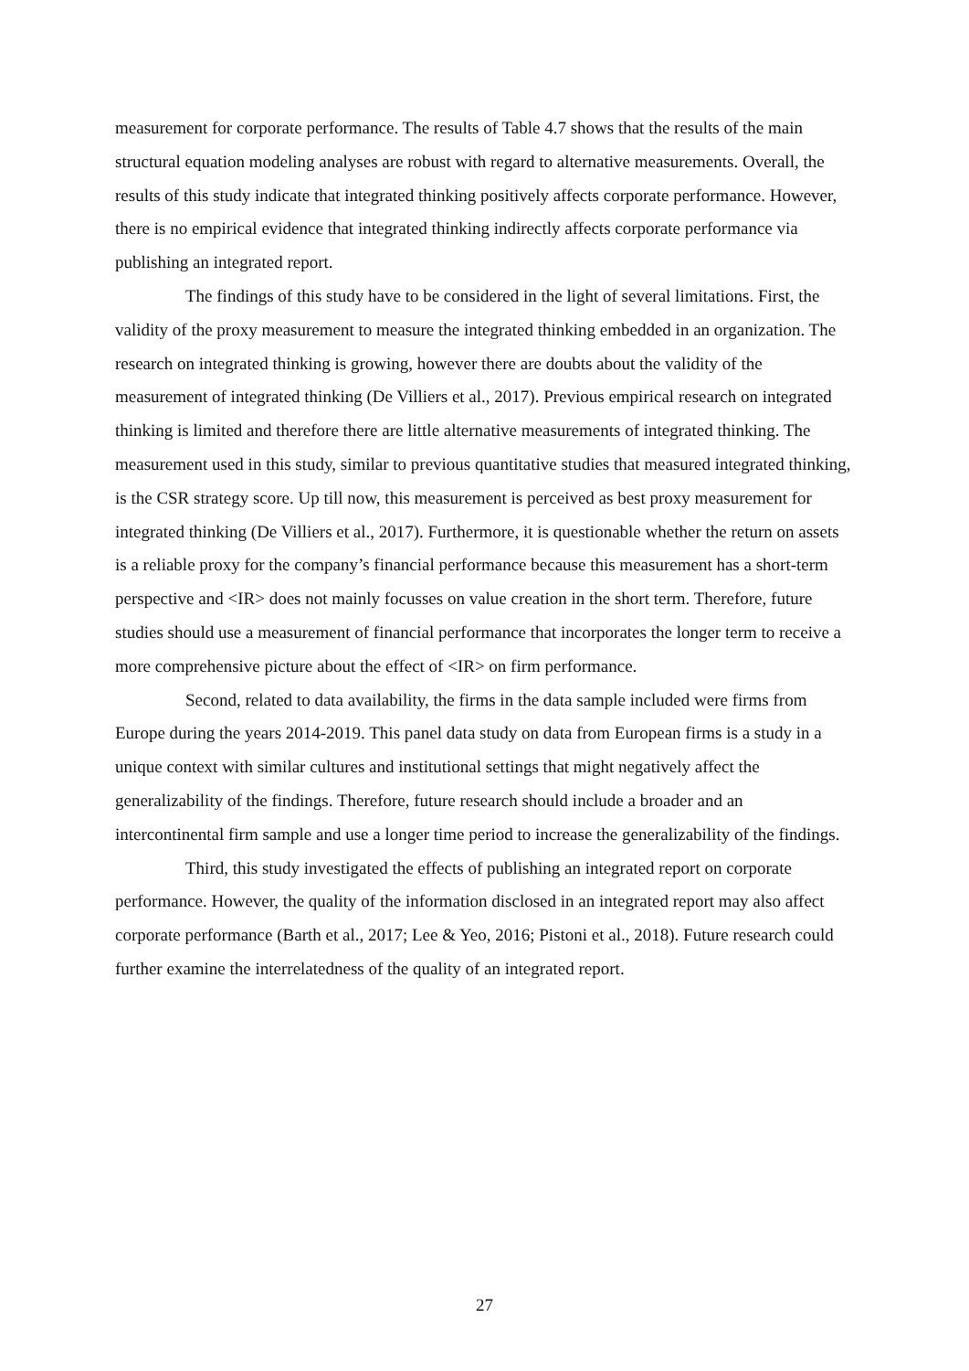measurement for corporate performance. The results of Table 4.7 shows that the results of the main structural equation modeling analyses are robust with regard to alternative measurements. Overall, the results of this study indicate that integrated thinking positively affects corporate performance. However, there is no empirical evidence that integrated thinking indirectly affects corporate performance via publishing an integrated report.
The findings of this study have to be considered in the light of several limitations. First, the validity of the proxy measurement to measure the integrated thinking embedded in an organization. The research on integrated thinking is growing, however there are doubts about the validity of the measurement of integrated thinking (De Villiers et al., 2017). Previous empirical research on integrated thinking is limited and therefore there are little alternative measurements of integrated thinking. The measurement used in this study, similar to previous quantitative studies that measured integrated thinking, is the CSR strategy score. Up till now, this measurement is perceived as best proxy measurement for integrated thinking (De Villiers et al., 2017). Furthermore, it is questionable whether the return on assets is a reliable proxy for the company’s financial performance because this measurement has a short-term perspective and <IR> does not mainly focusses on value creation in the short term. Therefore, future studies should use a measurement of financial performance that incorporates the longer term to receive a more comprehensive picture about the effect of <IR> on firm performance.
Second, related to data availability, the firms in the data sample included were firms from Europe during the years 2014-2019. This panel data study on data from European firms is a study in a unique context with similar cultures and institutional settings that might negatively affect the generalizability of the findings. Therefore, future research should include a broader and an intercontinental firm sample and use a longer time period to increase the generalizability of the findings.
Third, this study investigated the effects of publishing an integrated report on corporate performance. However, the quality of the information disclosed in an integrated report may also affect corporate performance (Barth et al., 2017; Lee & Yeo, 2016; Pistoni et al., 2018). Future research could further examine the interrelatedness of the quality of an integrated report.
27